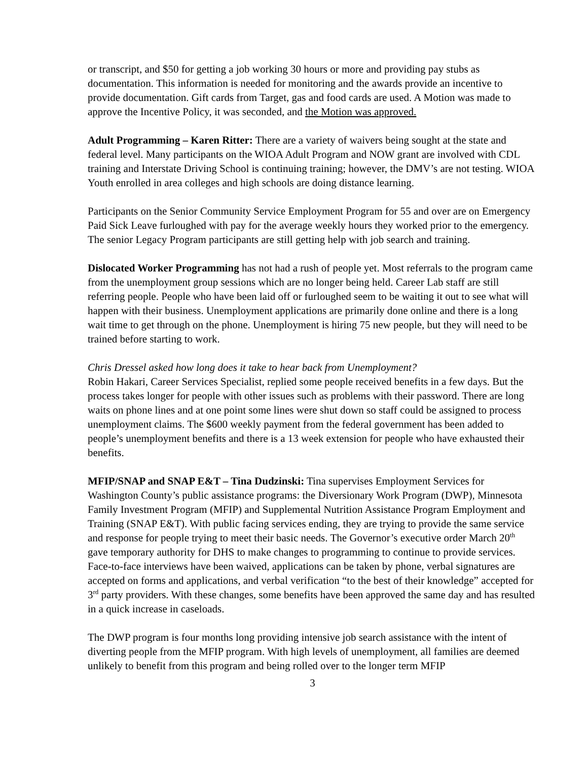or transcript, and $50 for getting a job working 30 hours or more and providing pay stubs as documentation. This information is needed for monitoring and the awards provide an incentive to provide documentation. Gift cards from Target, gas and food cards are used. A Motion was made to approve the Incentive Policy, it was seconded, and the Motion was approved.
Adult Programming – Karen Ritter: There are a variety of waivers being sought at the state and federal level. Many participants on the WIOA Adult Program and NOW grant are involved with CDL training and Interstate Driving School is continuing training; however, the DMV’s are not testing. WIOA Youth enrolled in area colleges and high schools are doing distance learning.
Participants on the Senior Community Service Employment Program for 55 and over are on Emergency Paid Sick Leave furloughed with pay for the average weekly hours they worked prior to the emergency. The senior Legacy Program participants are still getting help with job search and training.
Dislocated Worker Programming has not had a rush of people yet. Most referrals to the program came from the unemployment group sessions which are no longer being held. Career Lab staff are still referring people. People who have been laid off or furloughed seem to be waiting it out to see what will happen with their business. Unemployment applications are primarily done online and there is a long wait time to get through on the phone. Unemployment is hiring 75 new people, but they will need to be trained before starting to work.
Chris Dressel asked how long does it take to hear back from Unemployment?
Robin Hakari, Career Services Specialist, replied some people received benefits in a few days. But the process takes longer for people with other issues such as problems with their password. There are long waits on phone lines and at one point some lines were shut down so staff could be assigned to process unemployment claims. The $600 weekly payment from the federal government has been added to people’s unemployment benefits and there is a 13 week extension for people who have exhausted their benefits.
MFIP/SNAP and SNAP E&T – Tina Dudzinski: Tina supervises Employment Services for Washington County’s public assistance programs: the Diversionary Work Program (DWP), Minnesota Family Investment Program (MFIP) and Supplemental Nutrition Assistance Program Employment and Training (SNAP E&T). With public facing services ending, they are trying to provide the same service and response for people trying to meet their basic needs. The Governor’s executive order March 20<sup>th</sup> gave temporary authority for DHS to make changes to programming to continue to provide services. Face-to-face interviews have been waived, applications can be taken by phone, verbal signatures are accepted on forms and applications, and verbal verification “to the best of their knowledge” accepted for 3<sup>rd</sup> party providers. With these changes, some benefits have been approved the same day and has resulted in a quick increase in caseloads.
The DWP program is four months long providing intensive job search assistance with the intent of diverting people from the MFIP program. With high levels of unemployment, all families are deemed unlikely to benefit from this program and being rolled over to the longer term MFIP
3